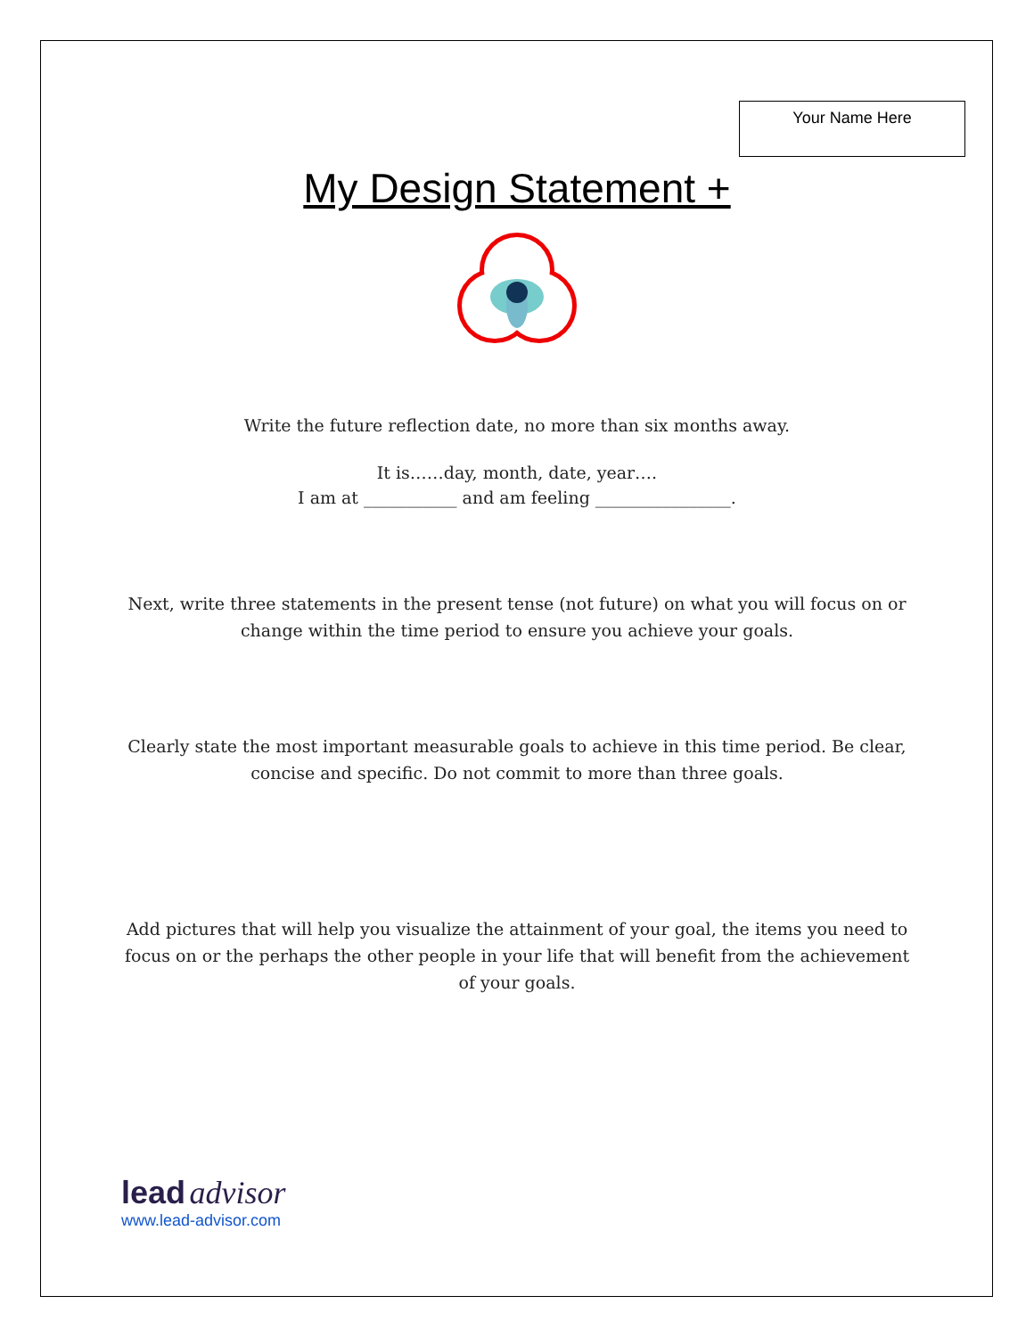Your Name Here
My Design Statement +
Write the future reflection date, no more than six months away.
It is……day, month, date, year….
I am at ___________ and am feeling ________________.
Next, write three statements in the present tense (not future) on what you will focus on or change within the time period to ensure you achieve your goals.
Clearly state the most important measurable goals to achieve in this time period. Be clear, concise and specific. Do not commit to more than three goals.
Add pictures that will help you visualize the attainment of your goal, the items you need to focus on or the perhaps the other people in your life that will benefit from the achievement of your goals.
lead advisor
www.lead-advisor.com